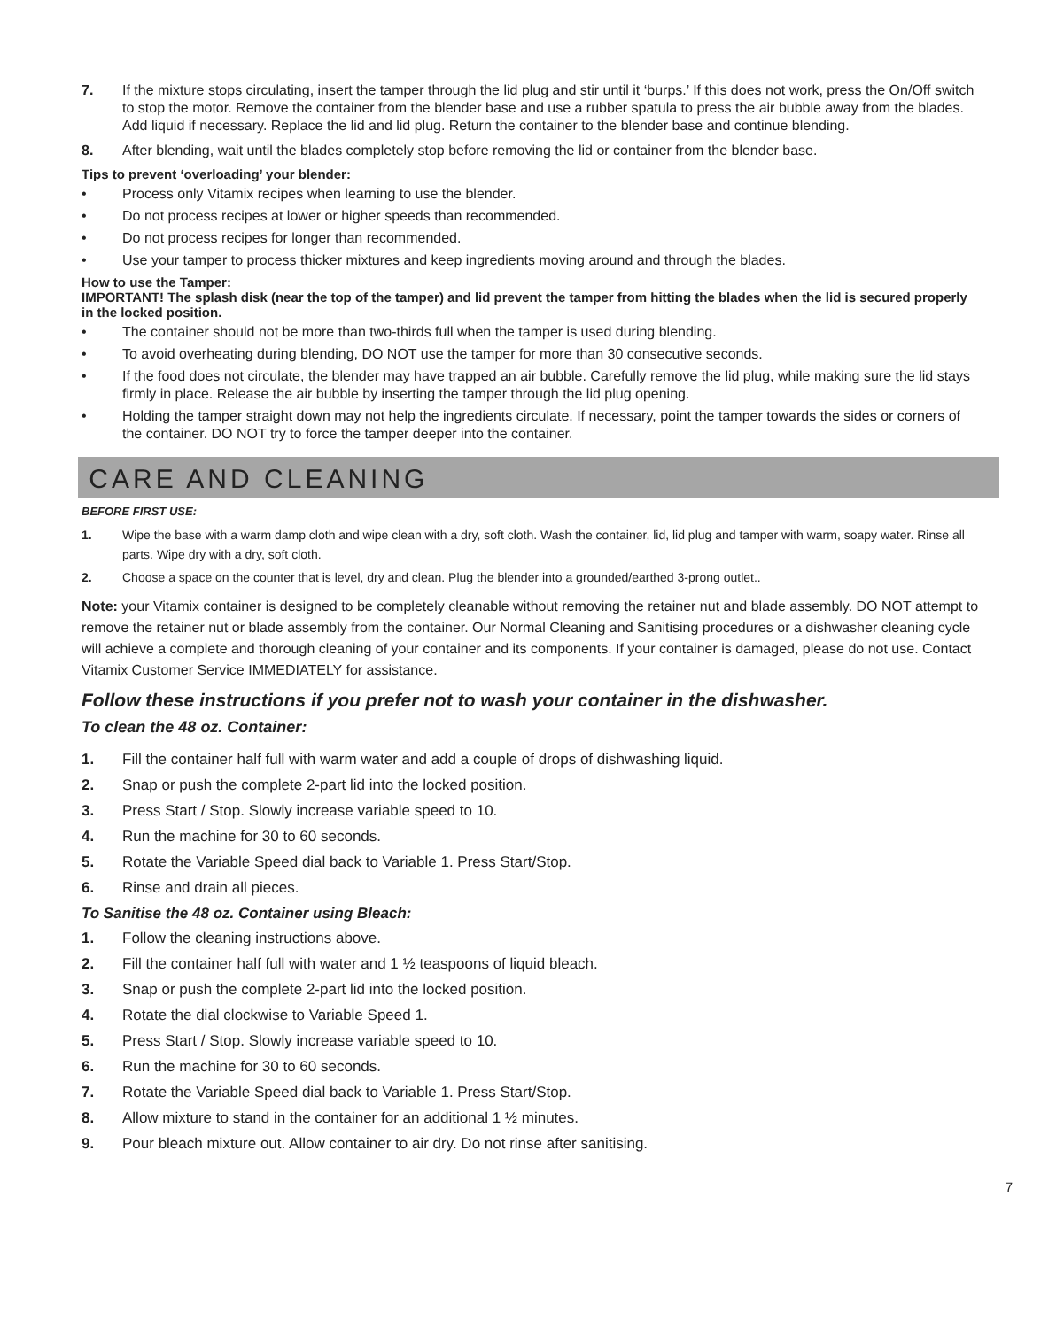7. If the mixture stops circulating, insert the tamper through the lid plug and stir until it ‘burps.’ If this does not work, press the On/Off switch to stop the motor. Remove the container from the blender base and use a rubber spatula to press the air bubble away from the blades. Add liquid if necessary. Replace the lid and lid plug. Return the container to the blender base and continue blending.
8. After blending, wait until the blades completely stop before removing the lid or container from the blender base.
Tips to prevent ‘overloading’ your blender:
• Process only Vitamix recipes when learning to use the blender.
• Do not process recipes at lower or higher speeds than recommended.
• Do not process recipes for longer than recommended.
• Use your tamper to process thicker mixtures and keep ingredients moving around and through the blades.
How to use the Tamper:
IMPORTANT! The splash disk (near the top of the tamper) and lid prevent the tamper from hitting the blades when the lid is secured properly in the locked position.
• The container should not be more than two-thirds full when the tamper is used during blending.
• To avoid overheating during blending, DO NOT use the tamper for more than 30 consecutive seconds.
• If the food does not circulate, the blender may have trapped an air bubble. Carefully remove the lid plug, while making sure the lid stays firmly in place. Release the air bubble by inserting the tamper through the lid plug opening.
• Holding the tamper straight down may not help the ingredients circulate. If necessary, point the tamper towards the sides or corners of the container. DO NOT try to force the tamper deeper into the container.
CARE AND CLEANING
BEFORE FIRST USE:
1. Wipe the base with a warm damp cloth and wipe clean with a dry, soft cloth. Wash the container, lid, lid plug and tamper with warm, soapy water. Rinse all parts. Wipe dry with a dry, soft cloth.
2. Choose a space on the counter that is level, dry and clean. Plug the blender into a grounded/earthed 3-prong outlet..
Note: your Vitamix container is designed to be completely cleanable without removing the retainer nut and blade assembly. DO NOT attempt to remove the retainer nut or blade assembly from the container. Our Normal Cleaning and Sanitising procedures or a dishwasher cleaning cycle will achieve a complete and thorough cleaning of your container and its components. If your container is damaged, please do not use. Contact Vitamix Customer Service IMMEDIATELY for assistance.
Follow these instructions if you prefer not to wash your container in the dishwasher.
To clean the 48 oz. Container:
1. Fill the container half full with warm water and add a couple of drops of dishwashing liquid.
2. Snap or push the complete 2-part lid into the locked position.
3. Press Start / Stop. Slowly increase variable speed to 10.
4. Run the machine for 30 to 60 seconds.
5. Rotate the Variable Speed dial back to Variable 1. Press Start/Stop.
6. Rinse and drain all pieces.
To Sanitise the 48 oz. Container using Bleach:
1. Follow the cleaning instructions above.
2. Fill the container half full with water and 1 ½ teaspoons of liquid bleach.
3. Snap or push the complete 2-part lid into the locked position.
4. Rotate the dial clockwise to Variable Speed 1.
5. Press Start / Stop. Slowly increase variable speed to 10.
6. Run the machine for 30 to 60 seconds.
7. Rotate the Variable Speed dial back to Variable 1. Press Start/Stop.
8. Allow mixture to stand in the container for an additional 1 ½ minutes.
9. Pour bleach mixture out. Allow container to air dry. Do not rinse after sanitising.
7